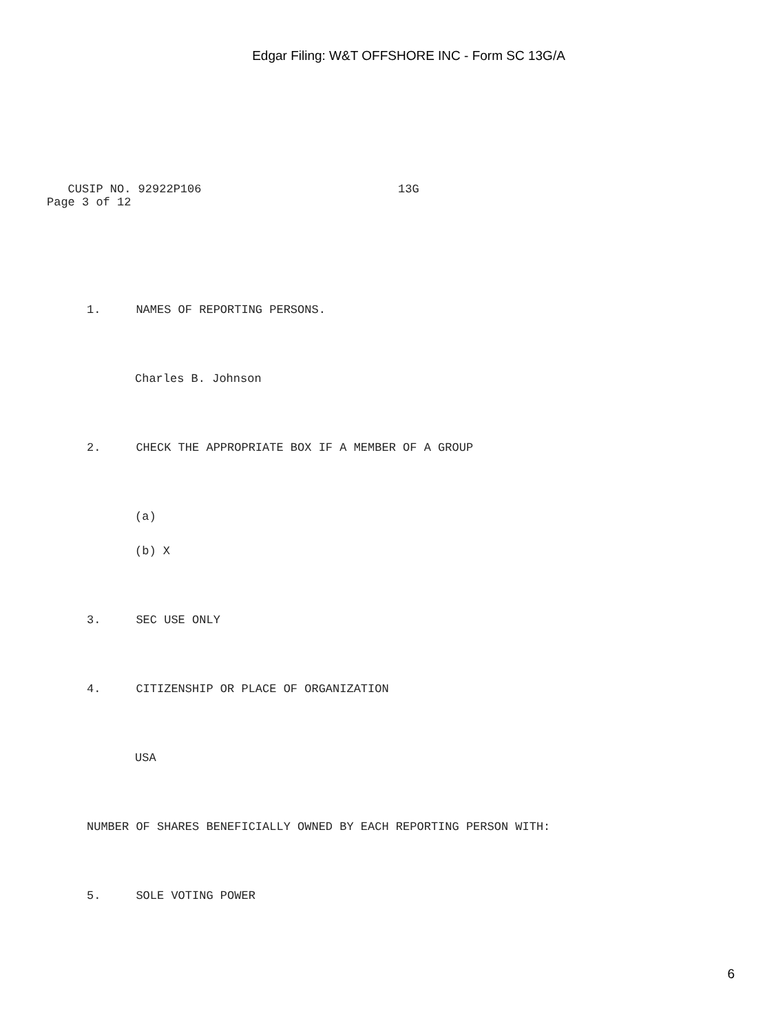Edgar Filing: W&T OFFSHORE INC - Form SC 13G/A
CUSIP NO. 92922P106 13G Page 3 of 12
1. NAMES OF REPORTING PERSONS.
Charles B. Johnson
2. CHECK THE APPROPRIATE BOX IF A MEMBER OF A GROUP
(a)
(b) X
3. SEC USE ONLY
4. CITIZENSHIP OR PLACE OF ORGANIZATION
USA
NUMBER OF SHARES BENEFICIALLY OWNED BY EACH REPORTING PERSON WITH:
5. SOLE VOTING POWER
6